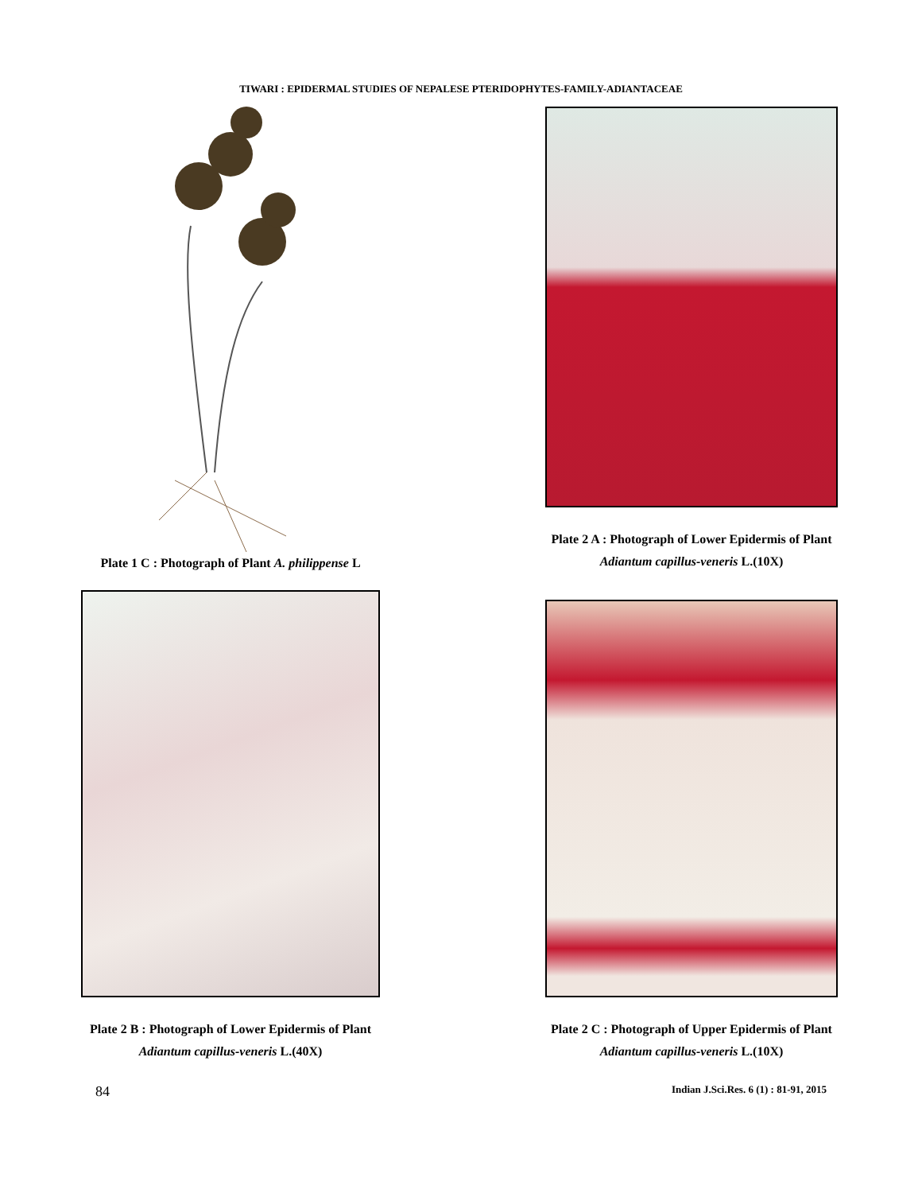TIWARI : EPIDERMAL STUDIES OF NEPALESE PTERIDOPHYTES-FAMILY-ADIANTACEAE
Plate 1 C : Photograph of Plant A. philippense L
Plate 2 A : Photograph of Lower Epidermis of Plant
Adiantum capillus-veneris L.(10X)
Plate 2 B : Photograph of Lower Epidermis of Plant
Adiantum capillus-veneris L.(40X)
Plate 2 C : Photograph of Upper Epidermis of Plant
Adiantum capillus-veneris L.(10X)
84 Indian J.Sci.Res. 6 (1) : 81-91, 2015